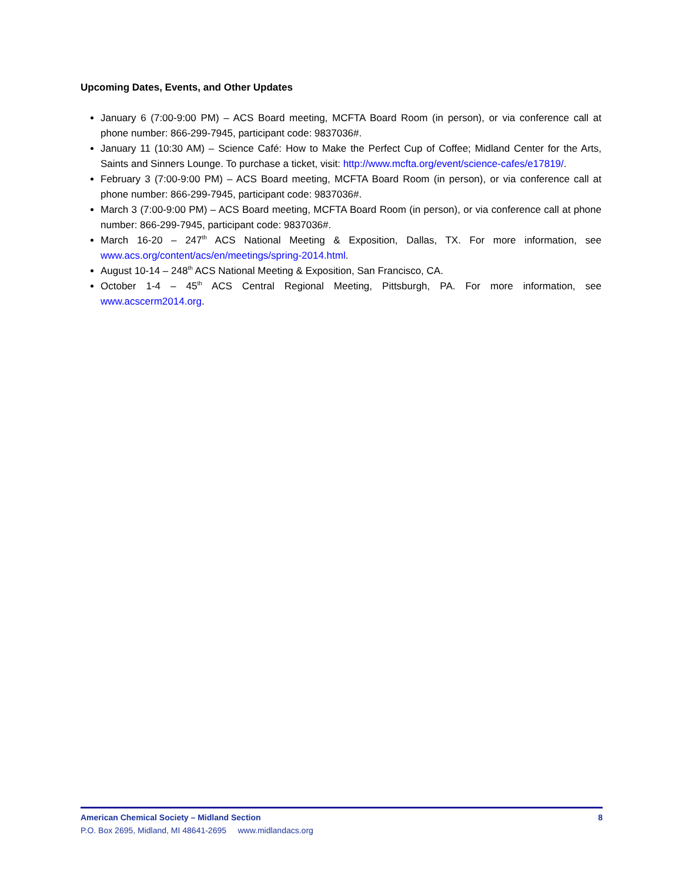Upcoming Dates, Events, and Other Updates
January 6 (7:00-9:00 PM) – ACS Board meeting, MCFTA Board Room (in person), or via conference call at phone number: 866-299-7945, participant code: 9837036#.
January 11 (10:30 AM) – Science Café: How to Make the Perfect Cup of Coffee; Midland Center for the Arts, Saints and Sinners Lounge. To purchase a ticket, visit: http://www.mcfta.org/event/science-cafes/e17819/.
February 3 (7:00-9:00 PM) – ACS Board meeting, MCFTA Board Room (in person), or via conference call at phone number: 866-299-7945, participant code: 9837036#.
March 3 (7:00-9:00 PM) – ACS Board meeting, MCFTA Board Room (in person), or via conference call at phone number: 866-299-7945, participant code: 9837036#.
March 16-20 – 247<sup>th</sup> ACS National Meeting & Exposition, Dallas, TX. For more information, see www.acs.org/content/acs/en/meetings/spring-2014.html.
August 10-14 – 248<sup>th</sup> ACS National Meeting & Exposition, San Francisco, CA.
October 1-4 – 45<sup>th</sup> ACS Central Regional Meeting, Pittsburgh, PA. For more information, see www.acscerm2014.org.
American Chemical Society – Midland Section 8
P.O. Box 2695, Midland, MI 48641-2695 www.midlandacs.org